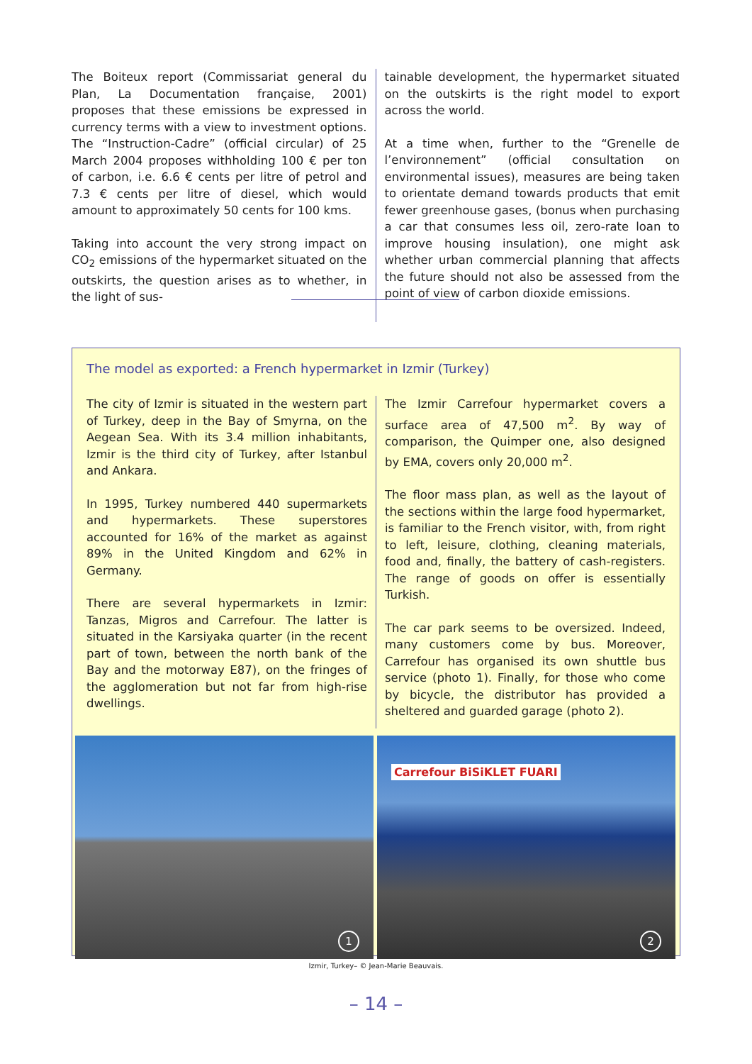The Boiteux report (Commissariat general du Plan, La Documentation française, 2001) proposes that these emissions be expressed in currency terms with a view to investment options. The “Instruction-Cadre” (official circular) of 25 March 2004 proposes withholding 100 € per ton of carbon, i.e. 6.6 € cents per litre of petrol and 7.3 € cents per litre of diesel, which would amount to approximately 50 cents for 100 kms.
Taking into account the very strong impact on CO<sub>2</sub> emissions of the hypermarket situated on the outskirts, the question arises as to whether, in the light of sus-
tainable development, the hypermarket situated on the outskirts is the right model to export across the world.
At a time when, further to the “Grenelle de l’environnement” (official consultation on environmental issues), measures are being taken to orientate demand towards products that emit fewer greenhouse gases, (bonus when purchasing a car that consumes less oil, zero-rate loan to improve housing insulation), one might ask whether urban commercial planning that affects the future should not also be assessed from the point of view of carbon dioxide emissions.
The model as exported: a French hypermarket in Izmir (Turkey)
The city of Izmir is situated in the western part of Turkey, deep in the Bay of Smyrna, on the Aegean Sea. With its 3.4 million inhabitants, Izmir is the third city of Turkey, after Istanbul and Ankara.
In 1995, Turkey numbered 440 supermarkets and hypermarkets. These superstores accounted for 16% of the market as against 89% in the United Kingdom and 62% in Germany.
There are several hypermarkets in Izmir: Tanzas, Migros and Carrefour. The latter is situated in the Karsiyaka quarter (in the recent part of town, between the north bank of the Bay and the motorway E87), on the fringes of the agglomeration but not far from high-rise dwellings.
The Izmir Carrefour hypermarket covers a surface area of 47,500 m<sup>2</sup>. By way of comparison, the Quimper one, also designed by EMA, covers only 20,000 m<sup>2</sup>.
The floor mass plan, as well as the layout of the sections within the large food hypermarket, is familiar to the French visitor, with, from right to left, leisure, clothing, cleaning materials, food and, finally, the battery of cash-registers. The range of goods on offer is essentially Turkish.
The car park seems to be oversized. Indeed, many customers come by bus. Moreover, Carrefour has organised its own shuttle bus service (photo 1). Finally, for those who come by bicycle, the distributor has provided a sheltered and guarded garage (photo 2).
1
Carrefour BiSiKLET FUARI
2
Izmir, Turkey– © Jean-Marie Beauvais.
– 14 –